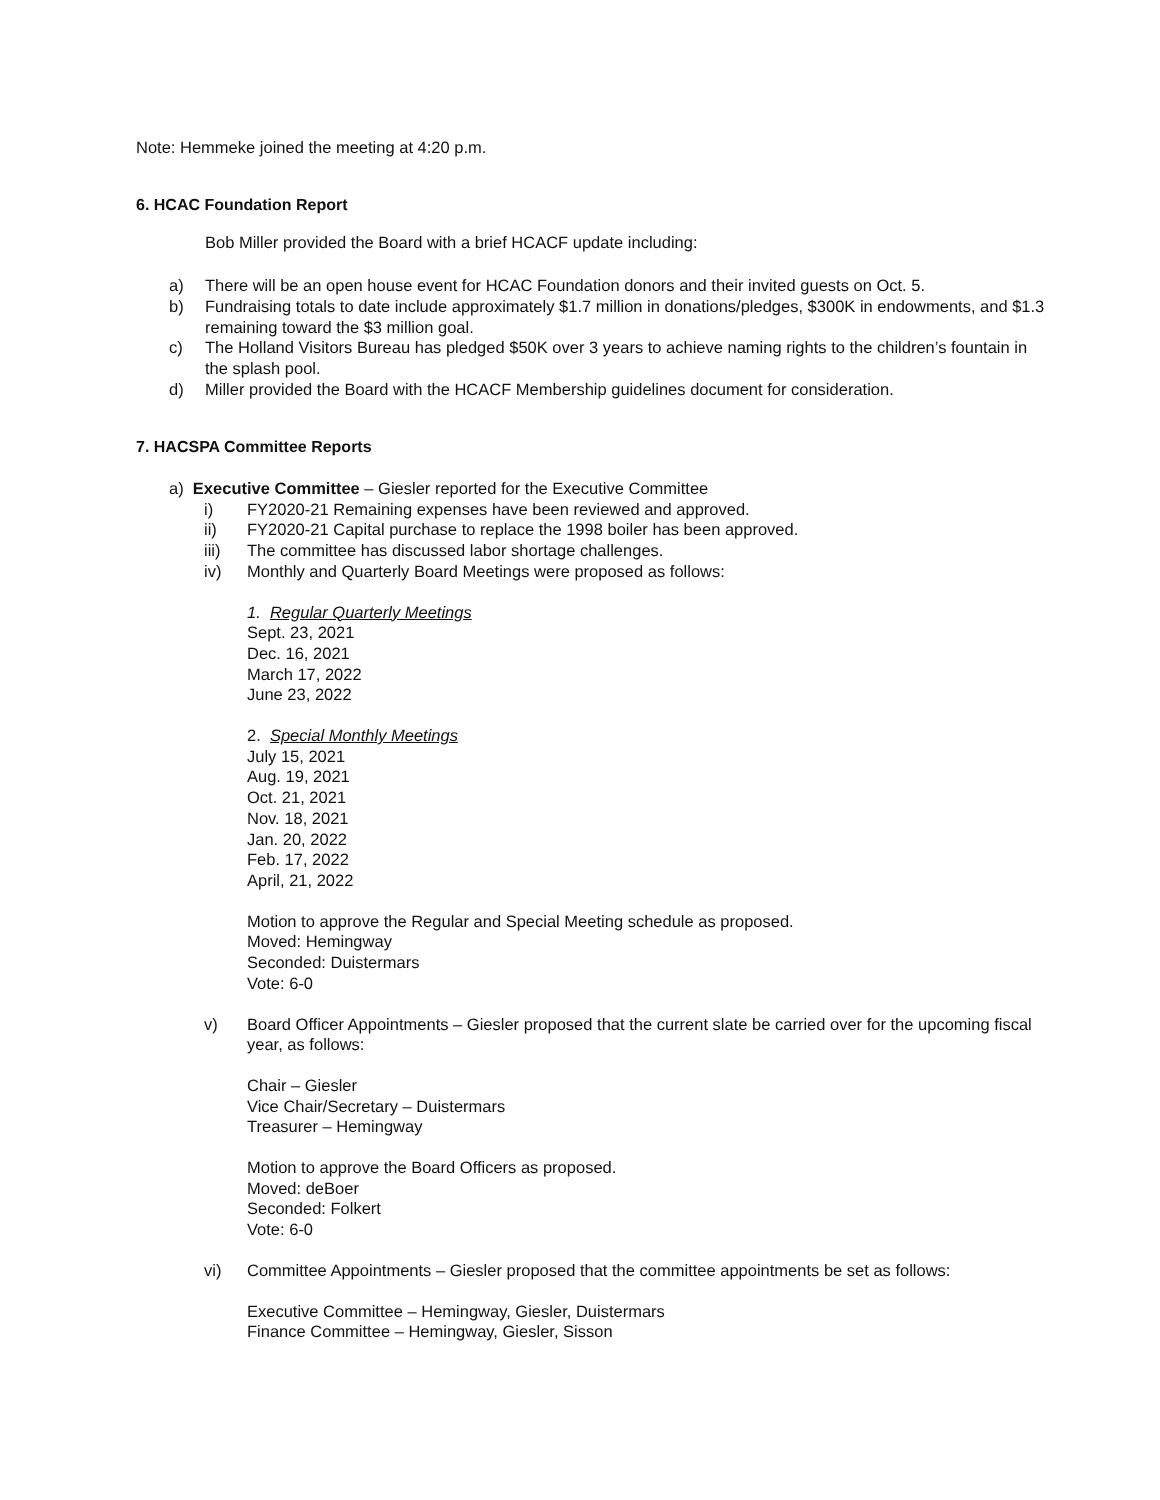Note: Hemmeke joined the meeting at 4:20 p.m.
6. HCAC Foundation Report
Bob Miller provided the Board with a brief HCACF update including:
a) There will be an open house event for HCAC Foundation donors and their invited guests on Oct. 5.
b) Fundraising totals to date include approximately $1.7 million in donations/pledges, $300K in endowments, and $1.3 remaining toward the $3 million goal.
c) The Holland Visitors Bureau has pledged $50K over 3 years to achieve naming rights to the children’s fountain in the splash pool.
d) Miller provided the Board with the HCACF Membership guidelines document for consideration.
7. HACSPA Committee Reports
a) Executive Committee – Giesler reported for the Executive Committee
i) FY2020-21 Remaining expenses have been reviewed and approved.
ii) FY2020-21 Capital purchase to replace the 1998 boiler has been approved.
iii) The committee has discussed labor shortage challenges.
iv) Monthly and Quarterly Board Meetings were proposed as follows:
1. Regular Quarterly Meetings
Sept. 23, 2021
Dec. 16, 2021
March 17, 2022
June 23, 2022
2. Special Monthly Meetings
July 15, 2021
Aug. 19, 2021
Oct. 21, 2021
Nov. 18, 2021
Jan. 20, 2022
Feb. 17, 2022
April, 21, 2022
Motion to approve the Regular and Special Meeting schedule as proposed.
Moved: Hemingway
Seconded: Duistermars
Vote: 6-0
v) Board Officer Appointments – Giesler proposed that the current slate be carried over for the upcoming fiscal year, as follows:
Chair – Giesler
Vice Chair/Secretary – Duistermars
Treasurer – Hemingway
Motion to approve the Board Officers as proposed.
Moved: deBoer
Seconded: Folkert
Vote: 6-0
vi) Committee Appointments – Giesler proposed that the committee appointments be set as follows:
Executive Committee – Hemingway, Giesler, Duistermars
Finance Committee – Hemingway, Giesler, Sisson